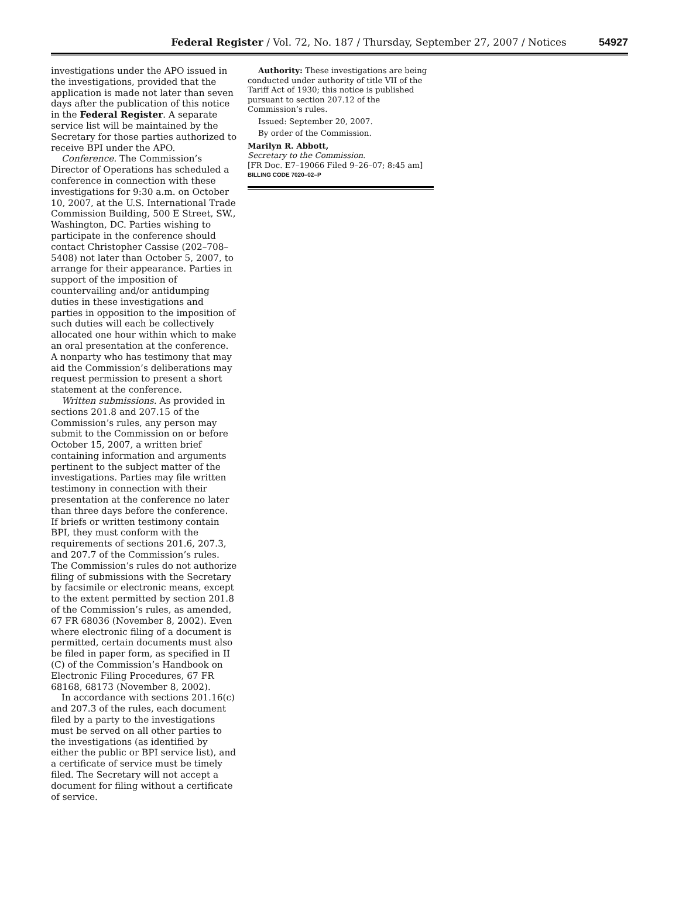Federal Register / Vol. 72, No. 187 / Thursday, September 27, 2007 / Notices
54927
investigations under the APO issued in the investigations, provided that the application is made not later than seven days after the publication of this notice in the Federal Register. A separate service list will be maintained by the Secretary for those parties authorized to receive BPI under the APO.
Conference. The Commission’s Director of Operations has scheduled a conference in connection with these investigations for 9:30 a.m. on October 10, 2007, at the U.S. International Trade Commission Building, 500 E Street, SW., Washington, DC. Parties wishing to participate in the conference should contact Christopher Cassise (202–708–5408) not later than October 5, 2007, to arrange for their appearance. Parties in support of the imposition of countervailing and/or antidumping duties in these investigations and parties in opposition to the imposition of such duties will each be collectively allocated one hour within which to make an oral presentation at the conference. A nonparty who has testimony that may aid the Commission’s deliberations may request permission to present a short statement at the conference.
Written submissions. As provided in sections 201.8 and 207.15 of the Commission’s rules, any person may submit to the Commission on or before October 15, 2007, a written brief containing information and arguments pertinent to the subject matter of the investigations. Parties may file written testimony in connection with their presentation at the conference no later than three days before the conference. If briefs or written testimony contain BPI, they must conform with the requirements of sections 201.6, 207.3, and 207.7 of the Commission’s rules. The Commission’s rules do not authorize filing of submissions with the Secretary by facsimile or electronic means, except to the extent permitted by section 201.8 of the Commission’s rules, as amended, 67 FR 68036 (November 8, 2002). Even where electronic filing of a document is permitted, certain documents must also be filed in paper form, as specified in II (C) of the Commission’s Handbook on Electronic Filing Procedures, 67 FR 68168, 68173 (November 8, 2002).
In accordance with sections 201.16(c) and 207.3 of the rules, each document filed by a party to the investigations must be served on all other parties to the investigations (as identified by either the public or BPI service list), and a certificate of service must be timely filed. The Secretary will not accept a document for filing without a certificate of service.
Authority: These investigations are being conducted under authority of title VII of the Tariff Act of 1930; this notice is published pursuant to section 207.12 of the Commission’s rules.
Issued: September 20, 2007.
By order of the Commission.
Marilyn R. Abbott,
Secretary to the Commission.
[FR Doc. E7–19066 Filed 9–26–07; 8:45 am]
BILLING CODE 7020–02–P